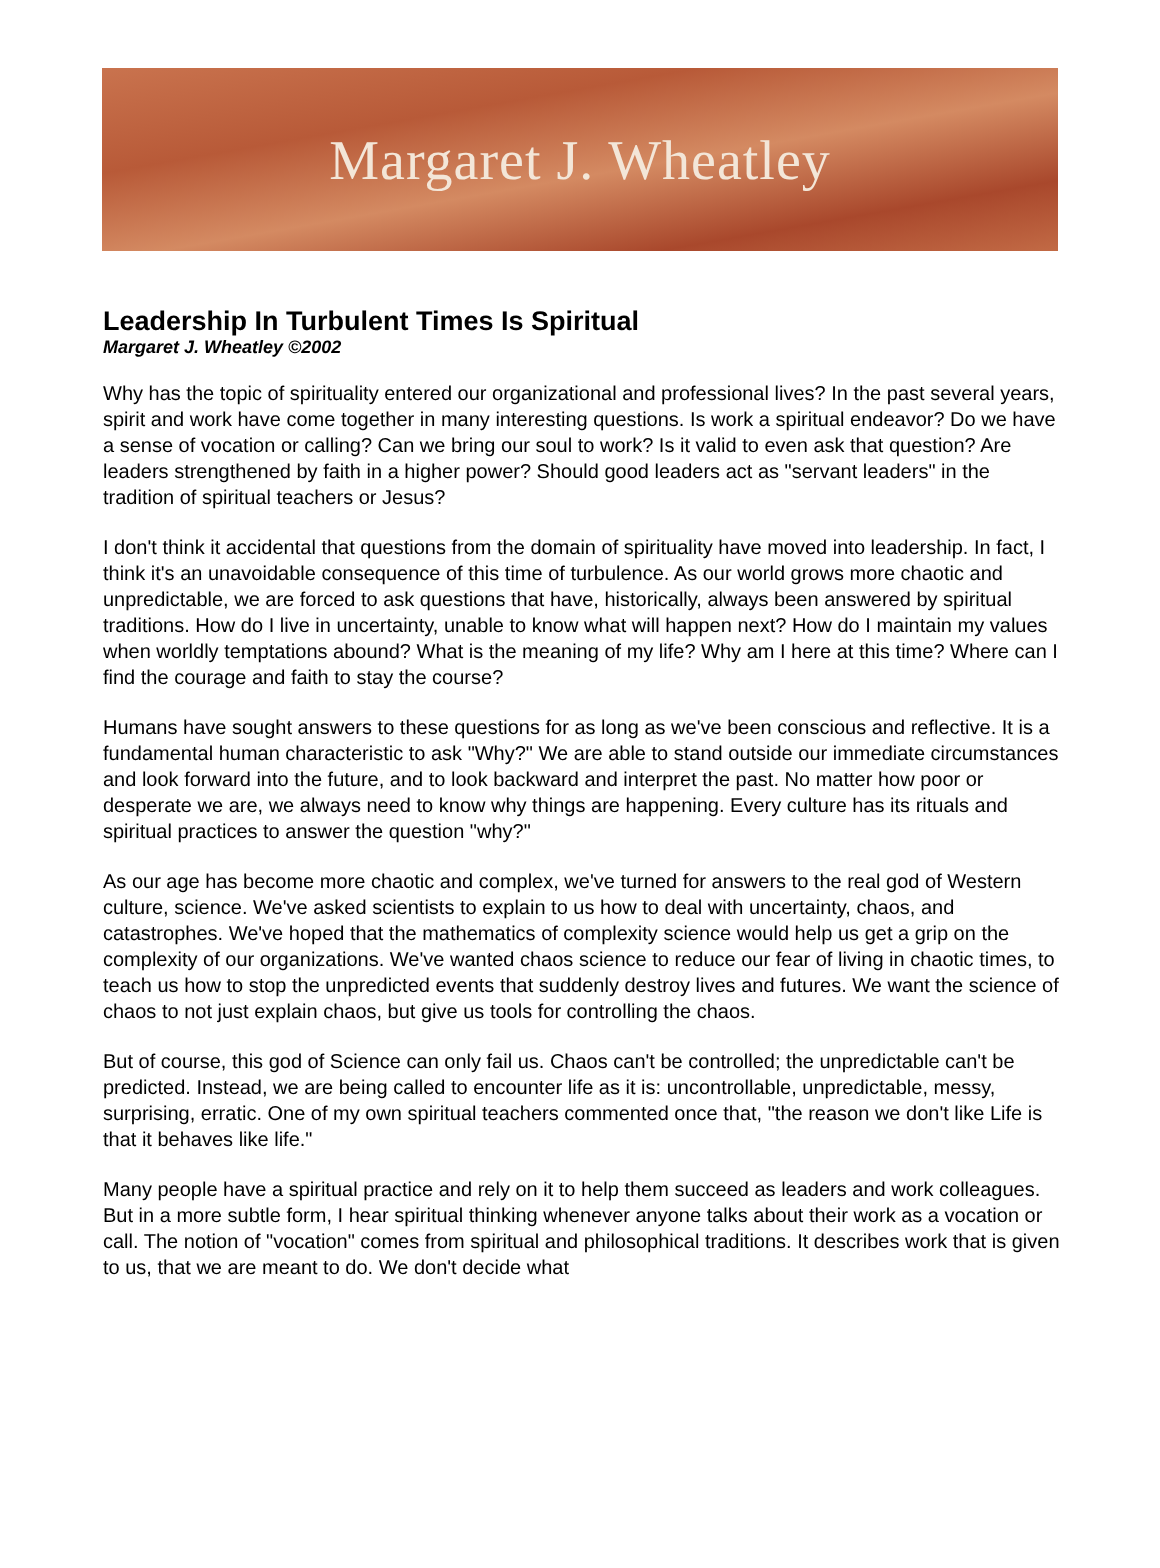Margaret J. Wheatley
Leadership In Turbulent Times Is Spiritual
Margaret J. Wheatley ©2002
Why has the topic of spirituality entered our organizational and professional lives? In the past several years, spirit and work have come together in many interesting questions. Is work a spiritual endeavor? Do we have a sense of vocation or calling? Can we bring our soul to work? Is it valid to even ask that question? Are leaders strengthened by faith in a higher power? Should good leaders act as "servant leaders" in the tradition of spiritual teachers or Jesus?
I don't think it accidental that questions from the domain of spirituality have moved into leadership. In fact, I think it's an unavoidable consequence of this time of turbulence. As our world grows more chaotic and unpredictable, we are forced to ask questions that have, historically, always been answered by spiritual traditions. How do I live in uncertainty, unable to know what will happen next? How do I maintain my values when worldly temptations abound? What is the meaning of my life? Why am I here at this time? Where can I find the courage and faith to stay the course?
Humans have sought answers to these questions for as long as we've been conscious and reflective. It is a fundamental human characteristic to ask "Why?" We are able to stand outside our immediate circumstances and look forward into the future, and to look backward and interpret the past. No matter how poor or desperate we are, we always need to know why things are happening. Every culture has its rituals and spiritual practices to answer the question "why?"
As our age has become more chaotic and complex, we've turned for answers to the real god of Western culture, science. We've asked scientists to explain to us how to deal with uncertainty, chaos, and catastrophes. We've hoped that the mathematics of complexity science would help us get a grip on the complexity of our organizations. We've wanted chaos science to reduce our fear of living in chaotic times, to teach us how to stop the unpredicted events that suddenly destroy lives and futures. We want the science of chaos to not just explain chaos, but give us tools for controlling the chaos.
But of course, this god of Science can only fail us. Chaos can't be controlled; the unpredictable can't be predicted. Instead, we are being called to encounter life as it is: uncontrollable, unpredictable, messy, surprising, erratic. One of my own spiritual teachers commented once that, "the reason we don't like Life is that it behaves like life."
Many people have a spiritual practice and rely on it to help them succeed as leaders and work colleagues. But in a more subtle form, I hear spiritual thinking whenever anyone talks about their work as a vocation or call. The notion of "vocation" comes from spiritual and philosophical traditions. It describes work that is given to us, that we are meant to do. We don't decide what